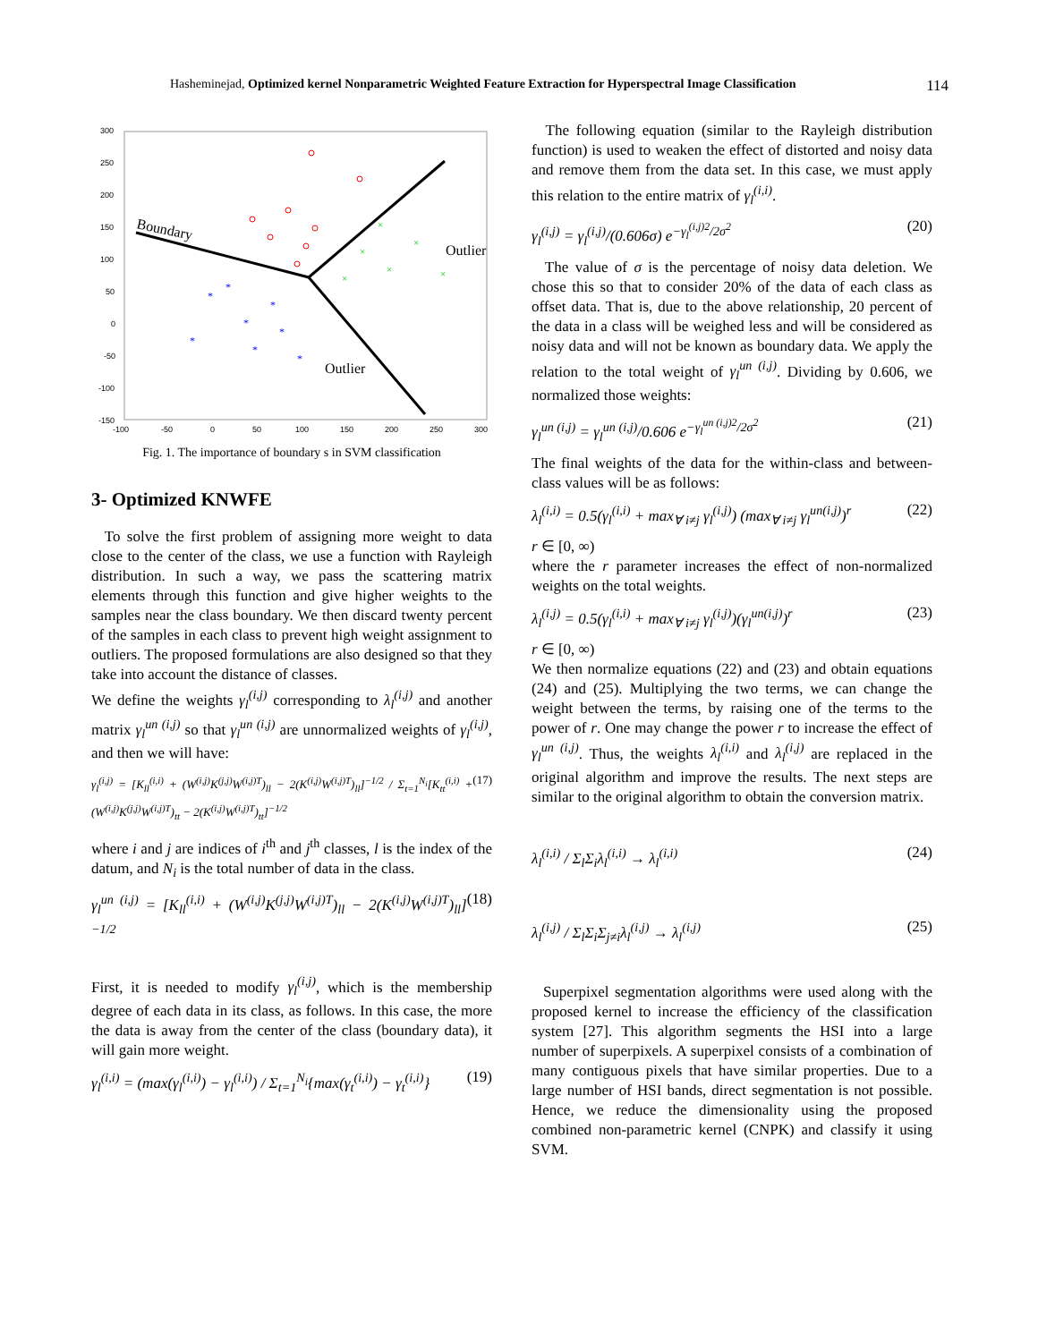Hasheminejad, Optimized kernel Nonparametric Weighted Feature Extraction for Hyperspectral Image Classification 114
300
250
200
150
100
50
0
-50
-100
-150
-100
-50
0
50
100
150
200
250
300
*
*
*
*
*
*
*
*
×
×
×
×
×
×
Boundary
Outlier
Outlier
Fig. 1. The importance of boundary s in SVM classification
3- Optimized KNWFE
To solve the first problem of assigning more weight to data close to the center of the class, we use a function with Rayleigh distribution. In such a way, we pass the scattering matrix elements through this function and give higher weights to the samples near the class boundary. We then discard twenty percent of the samples in each class to prevent high weight assignment to outliers. The proposed formulations are also designed so that they take into account the distance of classes.
We define the weights γ<sub>l</sub><sup>(i,j)</sup> corresponding to λ<sub>l</sub><sup>(i,j)</sup> and another matrix γ<sub>l</sub><sup>un (i,j)</sup> so that γ<sub>l</sub><sup>un (i,j)</sup> are unnormalized weights of γ<sub>l</sub><sup>(i,j)</sup>, and then we will have:
γ<sub>l</sub><sup>(i,j)</sup> = [K<sub>ll</sub><sup>(i,i)</sup> + (W<sup>(i,j)</sup>K<sup>(j,j)</sup>W<sup>(i,j)T</sup>)<sub>ll</sub> − 2(K<sup>(i,j)</sup>W<sup>(i,j)T</sup>)<sub>ll</sub>]<sup>−1/2</sup> / Σ<sub>t=1</sub><sup>N<sub>i</sub></sup>[K<sub>tt</sub><sup>(i,i)</sup> + (W<sup>(i,j)</sup>K<sup>(j,j)</sup>W<sup>(i,j)T</sup>)<sub>tt</sub> − 2(K<sup>(i,j)</sup>W<sup>(i,j)T</sup>)<sub>tt</sub>]<sup>−1/2</sup> (17)
where i and j are indices of i<sup>th</sup> and j<sup>th</sup> classes, l is the index of the datum, and N<sub>i</sub> is the total number of data in the class.
γ<sub>l</sub><sup>un (i,j)</sup> = [K<sub>ll</sub><sup>(i,i)</sup> + (W<sup>(i,j)</sup>K<sup>(j,j)</sup>W<sup>(i,j)T</sup>)<sub>ll</sub> − 2(K<sup>(i,j)</sup>W<sup>(i,j)T</sup>)<sub>ll</sub>]<sup>−1/2</sup> (18)
First, it is needed to modify γ<sub>l</sub><sup>(i,j)</sup>, which is the membership degree of each data in its class, as follows. In this case, the more the data is away from the center of the class (boundary data), it will gain more weight.
γ<sub>l</sub><sup>(i,i)</sup> = (max(γ<sub>l</sub><sup>(i,i)</sup>) − γ<sub>l</sub><sup>(i,i)</sup>) / Σ<sub>t=1</sub><sup>N<sub>i</sub></sup>{max(γ<sub>t</sub><sup>(i,i)</sup>) − γ<sub>t</sub><sup>(i,i)</sup>} (19)
The following equation (similar to the Rayleigh distribution function) is used to weaken the effect of distorted and noisy data and remove them from the data set. In this case, we must apply this relation to the entire matrix of γ<sub>l</sub><sup>(i,i)</sup>.
γ<sub>l</sub><sup>(i,j)</sup> = γ<sub>l</sub><sup>(i,j)</sup>/(0.606σ) e<sup>−γ<sub>l</sub><sup>(i,j)2</sup>/2σ<sup>2</sup></sup> (20)
The value of σ is the percentage of noisy data deletion. We chose this so that to consider 20% of the data of each class as offset data. That is, due to the above relationship, 20 percent of the data in a class will be weighed less and will be considered as noisy data and will not be known as boundary data. We apply the relation to the total weight of γ<sub>l</sub><sup>un (i,j)</sup>. Dividing by 0.606, we normalized those weights:
γ<sub>l</sub><sup>un (i,j)</sup> = γ<sub>l</sub><sup>un (i,j)</sup>/0.606 e<sup>−γ<sub>l</sub><sup>un (i,j)2</sup>/2σ<sup>2</sup></sup> (21)
The final weights of the data for the within-class and between-class values will be as follows:
λ<sub>l</sub><sup>(i,i)</sup> = 0.5(γ<sub>l</sub><sup>(i,i)</sup> + max<sub>∀ i≠j</sub> γ<sub>l</sub><sup>(i,j)</sup>) (max<sub>∀ i≠j</sub> γ<sub>l</sub><sup>un(i,j)</sup>)<sup>r</sup> (22)
r ∈ [0, ∞)
where the r parameter increases the effect of non-normalized weights on the total weights.
λ<sub>l</sub><sup>(i,j)</sup> = 0.5(γ<sub>l</sub><sup>(i,i)</sup> + max<sub>∀ i≠j</sub> γ<sub>l</sub><sup>(i,j)</sup>)(γ<sub>l</sub><sup>un(i,j)</sup>)<sup>r</sup> (23)
r ∈ [0, ∞)
We then normalize equations (22) and (23) and obtain equations (24) and (25). Multiplying the two terms, we can change the weight between the terms, by raising one of the terms to the power of r. One may change the power r to increase the effect of γ<sub>l</sub><sup>un (i,j)</sup>. Thus, the weights λ<sub>l</sub><sup>(i,i)</sup> and λ<sub>l</sub><sup>(i,j)</sup> are replaced in the original algorithm and improve the results. The next steps are similar to the original algorithm to obtain the conversion matrix.
λ<sub>l</sub><sup>(i,i)</sup> / Σ<sub>l</sub>Σ<sub>i</sub>λ<sub>l</sub><sup>(i,i)</sup> → λ<sub>l</sub><sup>(i,i)</sup> (24)
λ<sub>l</sub><sup>(i,j)</sup> / Σ<sub>l</sub>Σ<sub>i</sub>Σ<sub>j≠i</sub>λ<sub>l</sub><sup>(i,j)</sup> → λ<sub>l</sub><sup>(i,j)</sup> (25)
Superpixel segmentation algorithms were used along with the proposed kernel to increase the efficiency of the classification system [27]. This algorithm segments the HSI into a large number of superpixels. A superpixel consists of a combination of many contiguous pixels that have similar properties. Due to a large number of HSI bands, direct segmentation is not possible. Hence, we reduce the dimensionality using the proposed combined non-parametric kernel (CNPK) and classify it using SVM.